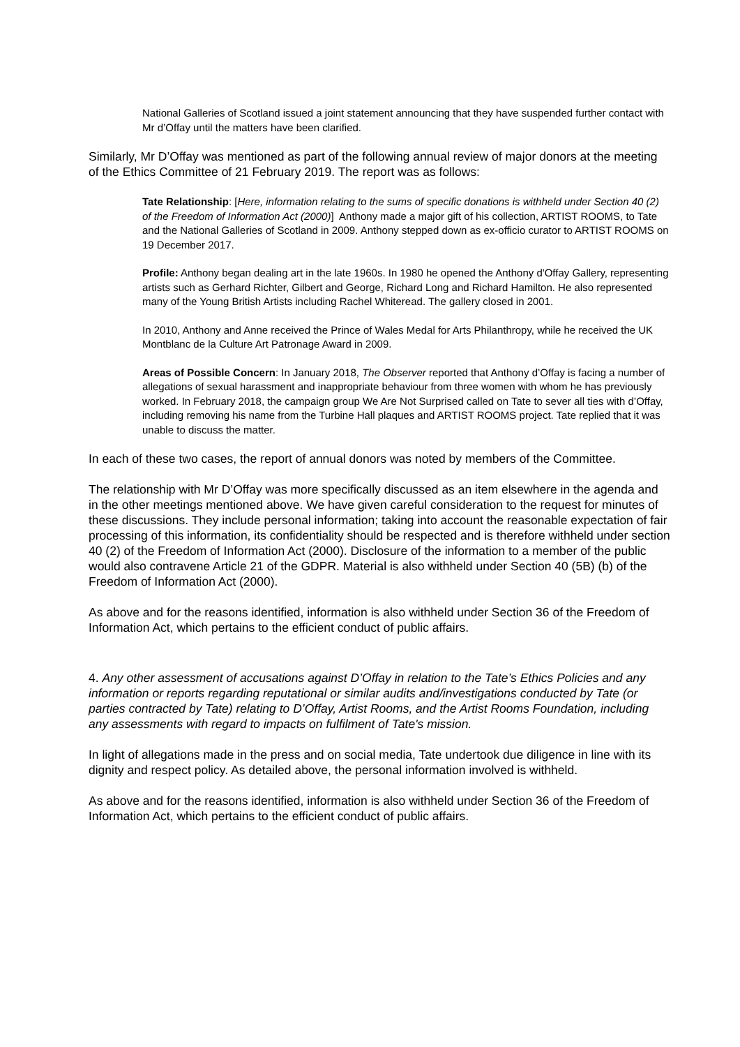National Galleries of Scotland issued a joint statement announcing that they have suspended further contact with Mr d’Offay until the matters have been clarified.
Similarly, Mr D’Offay was mentioned as part of the following annual review of major donors at the meeting of the Ethics Committee of 21 February 2019. The report was as follows:
Tate Relationship: [Here, information relating to the sums of specific donations is withheld under Section 40 (2) of the Freedom of Information Act (2000)] Anthony made a major gift of his collection, ARTIST ROOMS, to Tate and the National Galleries of Scotland in 2009. Anthony stepped down as ex-officio curator to ARTIST ROOMS on 19 December 2017.
Profile: Anthony began dealing art in the late 1960s. In 1980 he opened the Anthony d'Offay Gallery, representing artists such as Gerhard Richter, Gilbert and George, Richard Long and Richard Hamilton. He also represented many of the Young British Artists including Rachel Whiteread. The gallery closed in 2001.
In 2010, Anthony and Anne received the Prince of Wales Medal for Arts Philanthropy, while he received the UK Montblanc de la Culture Art Patronage Award in 2009.
Areas of Possible Concern: In January 2018, The Observer reported that Anthony d’Offay is facing a number of allegations of sexual harassment and inappropriate behaviour from three women with whom he has previously worked. In February 2018, the campaign group We Are Not Surprised called on Tate to sever all ties with d’Offay, including removing his name from the Turbine Hall plaques and ARTIST ROOMS project. Tate replied that it was unable to discuss the matter.
In each of these two cases, the report of annual donors was noted by members of the Committee.
The relationship with Mr D’Offay was more specifically discussed as an item elsewhere in the agenda and in the other meetings mentioned above. We have given careful consideration to the request for minutes of these discussions. They include personal information; taking into account the reasonable expectation of fair processing of this information, its confidentiality should be respected and is therefore withheld under section 40 (2) of the Freedom of Information Act (2000). Disclosure of the information to a member of the public would also contravene Article 21 of the GDPR. Material is also withheld under Section 40 (5B) (b) of the Freedom of Information Act (2000).
As above and for the reasons identified, information is also withheld under Section 36 of the Freedom of Information Act, which pertains to the efficient conduct of public affairs.
4. Any other assessment of accusations against D’Offay in relation to the Tate’s Ethics Policies and any information or reports regarding reputational or similar audits and/investigations conducted by Tate (or parties contracted by Tate) relating to D’Offay, Artist Rooms, and the Artist Rooms Foundation, including any assessments with regard to impacts on fulfilment of Tate's mission.
In light of allegations made in the press and on social media, Tate undertook due diligence in line with its dignity and respect policy. As detailed above, the personal information involved is withheld.
As above and for the reasons identified, information is also withheld under Section 36 of the Freedom of Information Act, which pertains to the efficient conduct of public affairs.